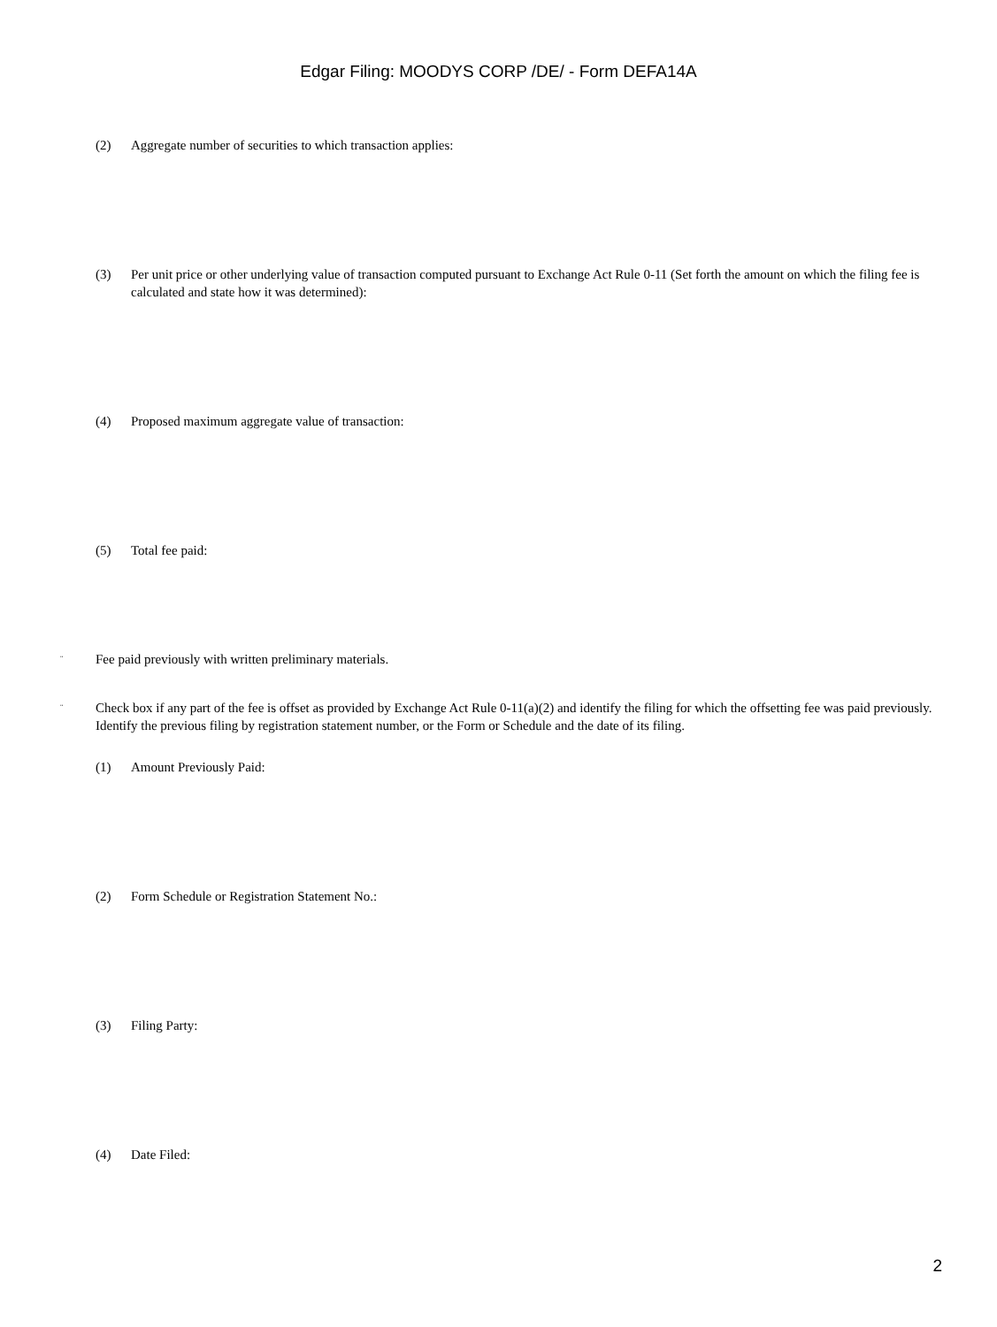Edgar Filing: MOODYS CORP /DE/ - Form DEFA14A
(2) Aggregate number of securities to which transaction applies:
(3) Per unit price or other underlying value of transaction computed pursuant to Exchange Act Rule 0-11 (Set forth the amount on which the filing fee is calculated and state how it was determined):
(4) Proposed maximum aggregate value of transaction:
(5) Total fee paid:
¨ Fee paid previously with written preliminary materials.
¨ Check box if any part of the fee is offset as provided by Exchange Act Rule 0-11(a)(2) and identify the filing for which the offsetting fee was paid previously. Identify the previous filing by registration statement number, or the Form or Schedule and the date of its filing.
(1) Amount Previously Paid:
(2) Form Schedule or Registration Statement No.:
(3) Filing Party:
(4) Date Filed:
2